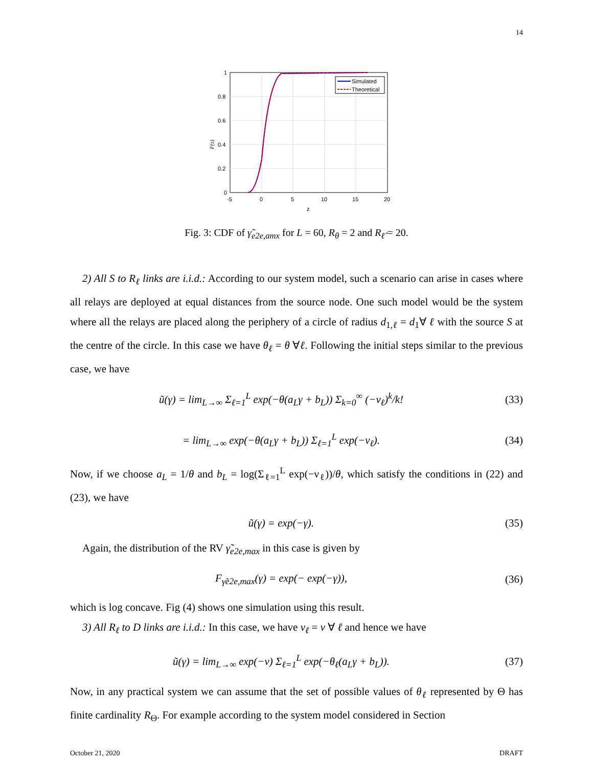14
Simulated
Theoretical
1
0.8
0.6
0.4
0.2
0
-5
0
5
10
15
20
z
F(z)
Fig. 3: CDF of γ̃<sub>e2e,amx</sub> for L = 60, R<sub>θ</sub> = 2 and R<sub>ℓ̂</sub> = 20.
2) All S to R<sub>ℓ</sub> links are i.i.d.: According to our system model, such a scenario can arise in cases where all relays are deployed at equal distances from the source node. One such model would be the system where all the relays are placed along the periphery of a circle of radius d<sub>1,ℓ</sub> = d<sub>1</sub>∀ ℓ with the source S at the centre of the circle. In this case we have θ<sub>ℓ</sub> = θ ∀ℓ. Following the initial steps similar to the previous case, we have
ũ(γ) = lim<sub>L→∞</sub> Σ<sub>ℓ=1</sub><sup>L</sup> exp(−θ(a<sub>L</sub>γ + b<sub>L</sub>)) Σ<sub>k=0</sub><sup>∞</sup> (−ν<sub>ℓ</sub>)<sup>k</sup>/k! (33)
= lim<sub>L→∞</sub> exp(−θ(a<sub>L</sub>γ + b<sub>L</sub>)) Σ<sub>ℓ=1</sub><sup>L</sup> exp(−ν<sub>ℓ</sub>). (34)
Now, if we choose a<sub>L</sub> = 1/θ and b<sub>L</sub> = log(Σ<sub>ℓ=1</sub><sup>L</sup> exp(−ν<sub>ℓ</sub>))/θ, which satisfy the conditions in (22) and (23), we have
ũ(γ) = exp(−γ). (35)
Again, the distribution of the RV γ̃<sub>e2e,max</sub> in this case is given by
F<sub>γ̃e2e,max</sub>(γ) = exp(− exp(−γ)), (36)
which is log concave. Fig (4) shows one simulation using this result.
3) All R<sub>ℓ</sub> to D links are i.i.d.: In this case, we have ν<sub>ℓ</sub> = ν ∀ ℓ and hence we have
ũ(γ) = lim<sub>L→∞</sub> exp(−ν) Σ<sub>ℓ=1</sub><sup>L</sup> exp(−θ<sub>ℓ</sub>(a<sub>L</sub>γ + b<sub>L</sub>)). (37)
Now, in any practical system we can assume that the set of possible values of θ<sub>ℓ</sub> represented by Θ has finite cardinality R<sub>Θ</sub>. For example according to the system model considered in Section
October 21, 2020 DRAFT